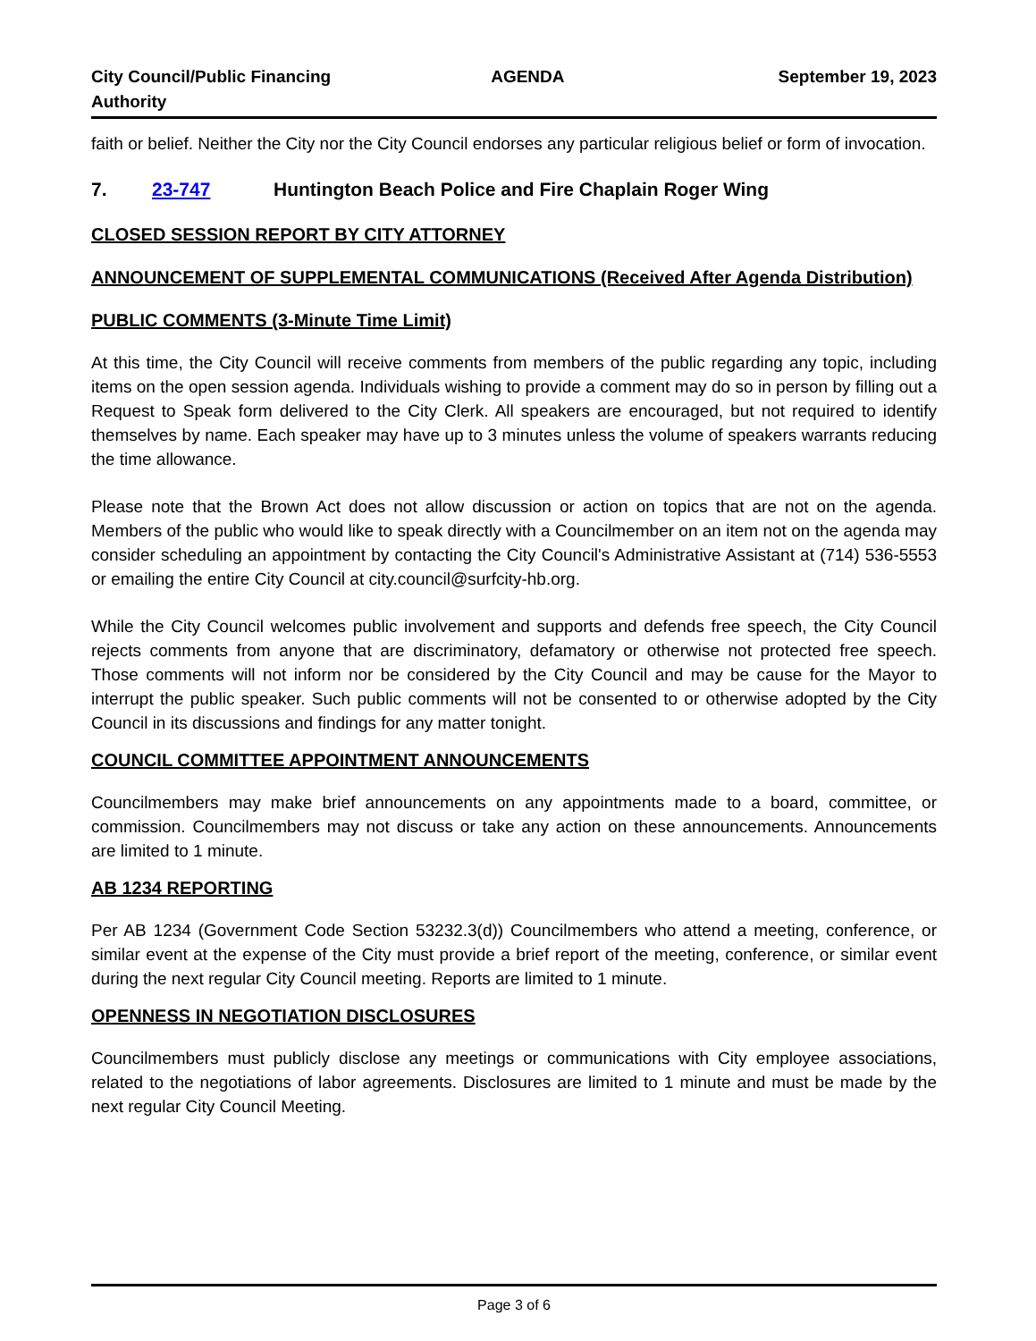City Council/Public Financing
Authority
AGENDA September 19, 2023
faith or belief. Neither the City nor the City Council endorses any particular religious belief or form of invocation.
7. 23-747 Huntington Beach Police and Fire Chaplain Roger Wing
CLOSED SESSION REPORT BY CITY ATTORNEY
ANNOUNCEMENT OF SUPPLEMENTAL COMMUNICATIONS (Received After Agenda Distribution)
PUBLIC COMMENTS (3-Minute Time Limit)
At this time, the City Council will receive comments from members of the public regarding any topic, including items on the open session agenda. Individuals wishing to provide a comment may do so in person by filling out a Request to Speak form delivered to the City Clerk. All speakers are encouraged, but not required to identify themselves by name. Each speaker may have up to 3 minutes unless the volume of speakers warrants reducing the time allowance.
Please note that the Brown Act does not allow discussion or action on topics that are not on the agenda. Members of the public who would like to speak directly with a Councilmember on an item not on the agenda may consider scheduling an appointment by contacting the City Council's Administrative Assistant at (714) 536-5553 or emailing the entire City Council at city.council@surfcity-hb.org.
While the City Council welcomes public involvement and supports and defends free speech, the City Council rejects comments from anyone that are discriminatory, defamatory or otherwise not protected free speech. Those comments will not inform nor be considered by the City Council and may be cause for the Mayor to interrupt the public speaker. Such public comments will not be consented to or otherwise adopted by the City Council in its discussions and findings for any matter tonight.
COUNCIL COMMITTEE APPOINTMENT ANNOUNCEMENTS
Councilmembers may make brief announcements on any appointments made to a board, committee, or commission. Councilmembers may not discuss or take any action on these announcements. Announcements are limited to 1 minute.
AB 1234 REPORTING
Per AB 1234 (Government Code Section 53232.3(d)) Councilmembers who attend a meeting, conference, or similar event at the expense of the City must provide a brief report of the meeting, conference, or similar event during the next regular City Council meeting. Reports are limited to 1 minute.
OPENNESS IN NEGOTIATION DISCLOSURES
Councilmembers must publicly disclose any meetings or communications with City employee associations, related to the negotiations of labor agreements. Disclosures are limited to 1 minute and must be made by the next regular City Council Meeting.
Page 3 of 6